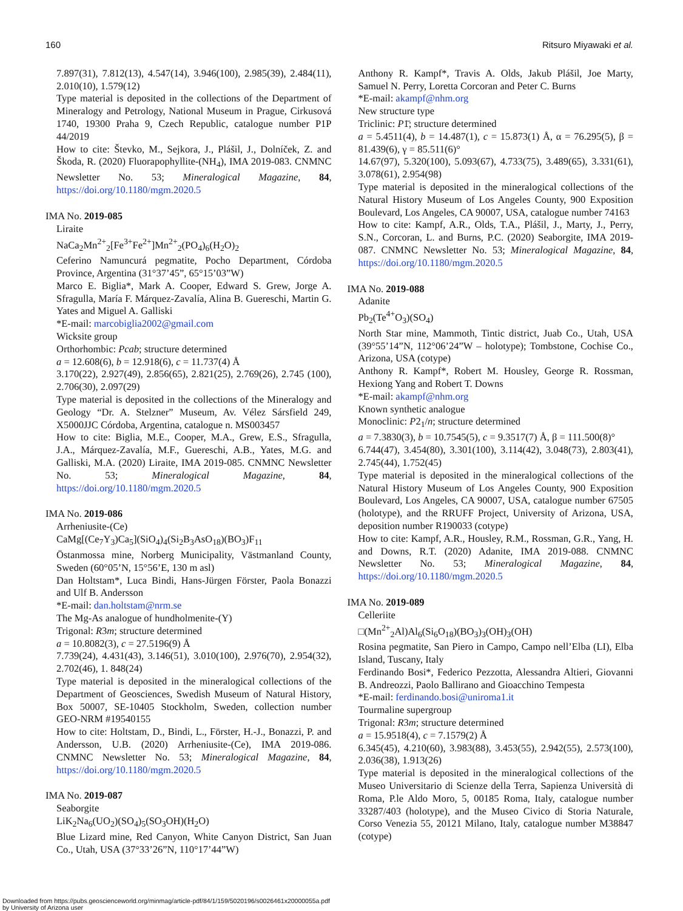160 Ritsuro Miyawaki et al.
7.897(31), 7.812(13), 4.547(14), 3.946(100), 2.985(39), 2.484(11), 2.010(10), 1.579(12)
Type material is deposited in the collections of the Department of Mineralogy and Petrology, National Museum in Prague, Cirkusová 1740, 19300 Praha 9, Czech Republic, catalogue number P1P 44/2019
How to cite: Števko, M., Sejkora, J., Plášil, J., Dolníček, Z. and Škoda, R. (2020) Fluorapophyllite-(NH<sub>4</sub>), IMA 2019-083. CNMNC Newsletter No. 53; Mineralogical Magazine, 84, https://doi.org/10.1180/mgm.2020.5
IMA No. 2019-085
Liraite
NaCa<sub>2</sub>Mn<sup>2+</sup><sub>2</sub>[Fe<sup>3+</sup>Fe<sup>2+</sup>]Mn<sup>2+</sup><sub>2</sub>(PO<sub>4</sub>)<sub>6</sub>(H<sub>2</sub>O)<sub>2</sub>
Ceferino Namuncurá pegmatite, Pocho Department, Córdoba Province, Argentina (31°37’45”, 65°15’03”W)
Marco E. Biglia*, Mark A. Cooper, Edward S. Grew, Jorge A. Sfragulla, María F. Márquez-Zavalía, Alina B. Guereschi, Martin G. Yates and Miguel A. Galliski
*E-mail: marcobiglia2002@gmail.com
Wicksite group
Orthorhombic: Pcab; structure determined
a = 12.608(6), b = 12.918(6), c = 11.737(4) Å
3.170(22), 2.927(49), 2.856(65), 2.821(25), 2.769(26), 2.745 (100), 2.706(30), 2.097(29)
Type material is deposited in the collections of the Mineralogy and Geology “Dr. A. Stelzner” Museum, Av. Vélez Sársfield 249, X5000JJC Córdoba, Argentina, catalogue n. MS003457
How to cite: Biglia, M.E., Cooper, M.A., Grew, E.S., Sfragulla, J.A., Márquez-Zavalía, M.F., Guereschi, A.B., Yates, M.G. and Galliski, M.A. (2020) Liraite, IMA 2019-085. CNMNC Newsletter No. 53; Mineralogical Magazine, 84, https://doi.org/10.1180/mgm.2020.5
IMA No. 2019-086
Arrheniusite-(Ce)
CaMg[(Ce<sub>7</sub>Y<sub>3</sub>)Ca<sub>5</sub>](SiO<sub>4</sub>)<sub>4</sub>(Si<sub>2</sub>B<sub>3</sub>AsO<sub>18</sub>)(BO<sub>3</sub>)F<sub>11</sub>
Östanmossa mine, Norberg Municipality, Västmanland County, Sweden (60°05’N, 15°56’E, 130 m asl)
Dan Holtstam*, Luca Bindi, Hans-Jürgen Förster, Paola Bonazzi and Ulf B. Andersson
*E-mail: dan.holtstam@nrm.se
The Mg-As analogue of hundholmenite-(Y)
Trigonal: R3m; structure determined
a = 10.8082(3), c = 27.5196(9) Å
7.739(24), 4.431(43), 3.146(51), 3.010(100), 2.976(70), 2.954(32), 2.702(46), 1. 848(24)
Type material is deposited in the mineralogical collections of the Department of Geosciences, Swedish Museum of Natural History, Box 50007, SE-10405 Stockholm, Sweden, collection number GEO-NRM #19540155
How to cite: Holtstam, D., Bindi, L., Förster, H.-J., Bonazzi, P. and Andersson, U.B. (2020) Arrheniusite-(Ce), IMA 2019-086. CNMNC Newsletter No. 53; Mineralogical Magazine, 84, https://doi.org/10.1180/mgm.2020.5
IMA No. 2019-087
Seaborgite
LiK<sub>2</sub>Na<sub>6</sub>(UO<sub>2</sub>)(SO<sub>4</sub>)<sub>5</sub>(SO<sub>3</sub>OH)(H<sub>2</sub>O)
Blue Lizard mine, Red Canyon, White Canyon District, San Juan Co., Utah, USA (37°33’26”N, 110°17’44”W)
Anthony R. Kampf*, Travis A. Olds, Jakub Plášil, Joe Marty, Samuel N. Perry, Loretta Corcoran and Peter C. Burns
*E-mail: akampf@nhm.org
New structure type
Triclinic: P1̄; structure determined
a = 5.4511(4), b = 14.487(1), c = 15.873(1) Å, α = 76.295(5), β = 81.439(6), γ = 85.511(6)°
14.67(97), 5.320(100), 5.093(67), 4.733(75), 3.489(65), 3.331(61), 3.078(61), 2.954(98)
Type material is deposited in the mineralogical collections of the Natural History Museum of Los Angeles County, 900 Exposition Boulevard, Los Angeles, CA 90007, USA, catalogue number 74163
How to cite: Kampf, A.R., Olds, T.A., Plášil, J., Marty, J., Perry, S.N., Corcoran, L. and Burns, P.C. (2020) Seaborgite, IMA 2019-087. CNMNC Newsletter No. 53; Mineralogical Magazine, 84, https://doi.org/10.1180/mgm.2020.5
IMA No. 2019-088
Adanite
Pb<sub>2</sub>(Te<sup>4+</sup>O<sub>3</sub>)(SO<sub>4</sub>)
North Star mine, Mammoth, Tintic district, Juab Co., Utah, USA (39°55’14”N, 112°06’24”W – holotype); Tombstone, Cochise Co., Arizona, USA (cotype)
Anthony R. Kampf*, Robert M. Housley, George R. Rossman, Hexiong Yang and Robert T. Downs
*E-mail: akampf@nhm.org
Known synthetic analogue
Monoclinic: P2<sub>1</sub>/n; structure determined
a = 7.3830(3), b = 10.7545(5), c = 9.3517(7) Å, β = 111.500(8)°
6.744(47), 3.454(80), 3.301(100), 3.114(42), 3.048(73), 2.803(41), 2.745(44), 1.752(45)
Type material is deposited in the mineralogical collections of the Natural History Museum of Los Angeles County, 900 Exposition Boulevard, Los Angeles, CA 90007, USA, catalogue number 67505 (holotype), and the RRUFF Project, University of Arizona, USA, deposition number R190033 (cotype)
How to cite: Kampf, A.R., Housley, R.M., Rossman, G.R., Yang, H. and Downs, R.T. (2020) Adanite, IMA 2019-088. CNMNC Newsletter No. 53; Mineralogical Magazine, 84, https://doi.org/10.1180/mgm.2020.5
IMA No. 2019-089
Celleriite
□(Mn<sup>2+</sup><sub>2</sub>Al)Al<sub>6</sub>(Si<sub>6</sub>O<sub>18</sub>)(BO<sub>3</sub>)<sub>3</sub>(OH)<sub>3</sub>(OH)
Rosina pegmatite, San Piero in Campo, Campo nell’Elba (LI), Elba Island, Tuscany, Italy
Ferdinando Bosi*, Federico Pezzotta, Alessandra Altieri, Giovanni B. Andreozzi, Paolo Ballirano and Gioacchino Tempesta
*E-mail: ferdinando.bosi@uniroma1.it
Tourmaline supergroup
Trigonal: R3m; structure determined
a = 15.9518(4), c = 7.1579(2) Å
6.345(45), 4.210(60), 3.983(88), 3.453(55), 2.942(55), 2.573(100), 2.036(38), 1.913(26)
Type material is deposited in the mineralogical collections of the Museo Universitario di Scienze della Terra, Sapienza Università di Roma, P.le Aldo Moro, 5, 00185 Roma, Italy, catalogue number 33287/403 (holotype), and the Museo Civico di Storia Naturale, Corso Venezia 55, 20121 Milano, Italy, catalogue number M38847 (cotype)
Downloaded from https://pubs.geoscienceworld.org/minmag/article-pdf/84/1/159/5020196/s0026461x20000055a.pdf
by University of Arizona user